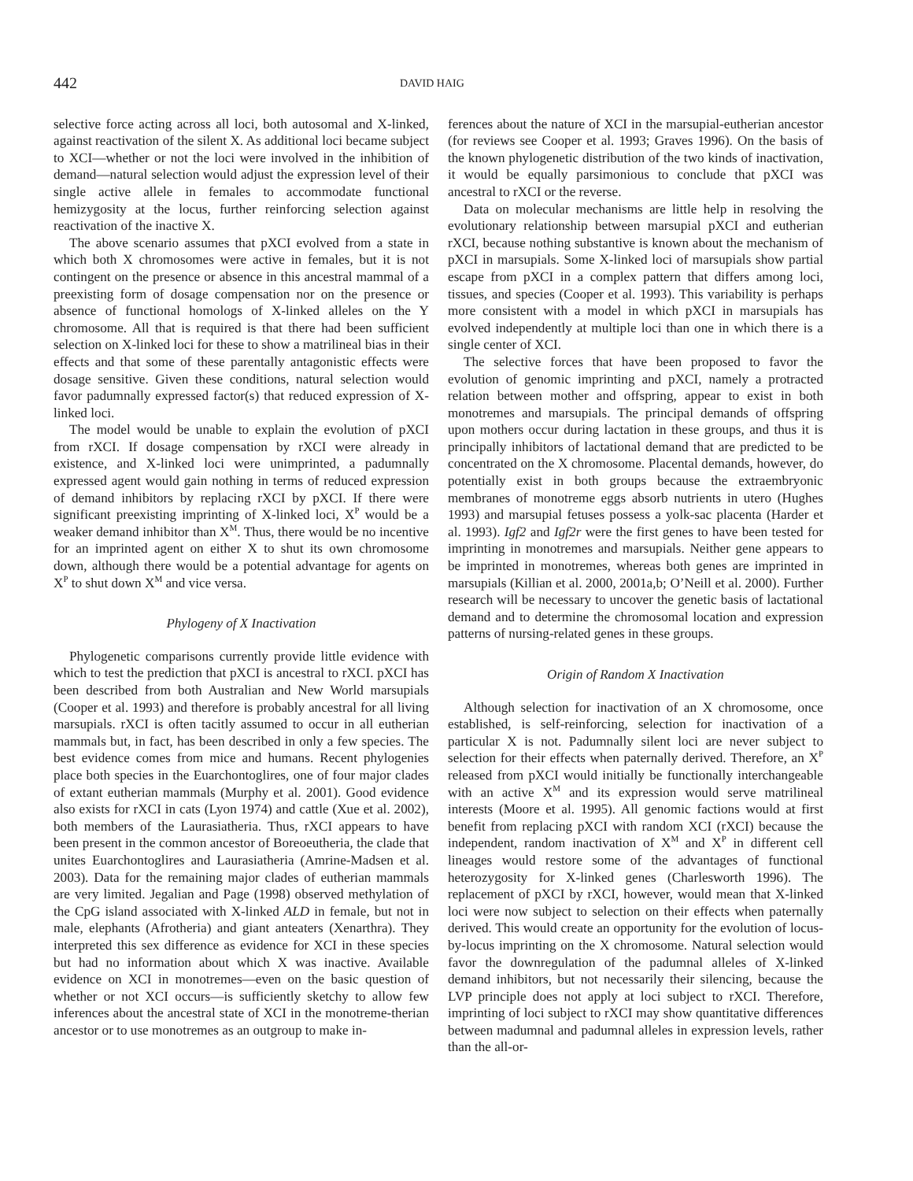442 DAVID HAIG
selective force acting across all loci, both autosomal and X-linked, against reactivation of the silent X. As additional loci became subject to XCI—whether or not the loci were involved in the inhibition of demand—natural selection would adjust the expression level of their single active allele in females to accommodate functional hemizygosity at the locus, further reinforcing selection against reactivation of the inactive X.
The above scenario assumes that pXCI evolved from a state in which both X chromosomes were active in females, but it is not contingent on the presence or absence in this ancestral mammal of a preexisting form of dosage compensation nor on the presence or absence of functional homologs of X-linked alleles on the Y chromosome. All that is required is that there had been sufficient selection on X-linked loci for these to show a matrilineal bias in their effects and that some of these parentally antagonistic effects were dosage sensitive. Given these conditions, natural selection would favor padumnally expressed factor(s) that reduced expression of X-linked loci.
The model would be unable to explain the evolution of pXCI from rXCI. If dosage compensation by rXCI were already in existence, and X-linked loci were unimprinted, a padumnally expressed agent would gain nothing in terms of reduced expression of demand inhibitors by replacing rXCI by pXCI. If there were significant preexisting imprinting of X-linked loci, X<sup>P</sup> would be a weaker demand inhibitor than X<sup>M</sup>. Thus, there would be no incentive for an imprinted agent on either X to shut its own chromosome down, although there would be a potential advantage for agents on X<sup>P</sup> to shut down X<sup>M</sup> and vice versa.
Phylogeny of X Inactivation
Phylogenetic comparisons currently provide little evidence with which to test the prediction that pXCI is ancestral to rXCI. pXCI has been described from both Australian and New World marsupials (Cooper et al. 1993) and therefore is probably ancestral for all living marsupials. rXCI is often tacitly assumed to occur in all eutherian mammals but, in fact, has been described in only a few species. The best evidence comes from mice and humans. Recent phylogenies place both species in the Euarchontoglires, one of four major clades of extant eutherian mammals (Murphy et al. 2001). Good evidence also exists for rXCI in cats (Lyon 1974) and cattle (Xue et al. 2002), both members of the Laurasiatheria. Thus, rXCI appears to have been present in the common ancestor of Boreoeutheria, the clade that unites Euarchontoglires and Laurasiatheria (Amrine-Madsen et al. 2003). Data for the remaining major clades of eutherian mammals are very limited. Jegalian and Page (1998) observed methylation of the CpG island associated with X-linked ALD in female, but not in male, elephants (Afrotheria) and giant anteaters (Xenarthra). They interpreted this sex difference as evidence for XCI in these species but had no information about which X was inactive. Available evidence on XCI in monotremes—even on the basic question of whether or not XCI occurs—is sufficiently sketchy to allow few inferences about the ancestral state of XCI in the monotreme-therian ancestor or to use monotremes as an outgroup to make in-
ferences about the nature of XCI in the marsupial-eutherian ancestor (for reviews see Cooper et al. 1993; Graves 1996). On the basis of the known phylogenetic distribution of the two kinds of inactivation, it would be equally parsimonious to conclude that pXCI was ancestral to rXCI or the reverse.
Data on molecular mechanisms are little help in resolving the evolutionary relationship between marsupial pXCI and eutherian rXCI, because nothing substantive is known about the mechanism of pXCI in marsupials. Some X-linked loci of marsupials show partial escape from pXCI in a complex pattern that differs among loci, tissues, and species (Cooper et al. 1993). This variability is perhaps more consistent with a model in which pXCI in marsupials has evolved independently at multiple loci than one in which there is a single center of XCI.
The selective forces that have been proposed to favor the evolution of genomic imprinting and pXCI, namely a protracted relation between mother and offspring, appear to exist in both monotremes and marsupials. The principal demands of offspring upon mothers occur during lactation in these groups, and thus it is principally inhibitors of lactational demand that are predicted to be concentrated on the X chromosome. Placental demands, however, do potentially exist in both groups because the extraembryonic membranes of monotreme eggs absorb nutrients in utero (Hughes 1993) and marsupial fetuses possess a yolk-sac placenta (Harder et al. 1993). Igf2 and Igf2r were the first genes to have been tested for imprinting in monotremes and marsupials. Neither gene appears to be imprinted in monotremes, whereas both genes are imprinted in marsupials (Killian et al. 2000, 2001a,b; O’Neill et al. 2000). Further research will be necessary to uncover the genetic basis of lactational demand and to determine the chromosomal location and expression patterns of nursing-related genes in these groups.
Origin of Random X Inactivation
Although selection for inactivation of an X chromosome, once established, is self-reinforcing, selection for inactivation of a particular X is not. Padumnally silent loci are never subject to selection for their effects when paternally derived. Therefore, an X<sup>P</sup> released from pXCI would initially be functionally interchangeable with an active X<sup>M</sup> and its expression would serve matrilineal interests (Moore et al. 1995). All genomic factions would at first benefit from replacing pXCI with random XCI (rXCI) because the independent, random inactivation of X<sup>M</sup> and X<sup>P</sup> in different cell lineages would restore some of the advantages of functional heterozygosity for X-linked genes (Charlesworth 1996). The replacement of pXCI by rXCI, however, would mean that X-linked loci were now subject to selection on their effects when paternally derived. This would create an opportunity for the evolution of locus-by-locus imprinting on the X chromosome. Natural selection would favor the downregulation of the padumnal alleles of X-linked demand inhibitors, but not necessarily their silencing, because the LVP principle does not apply at loci subject to rXCI. Therefore, imprinting of loci subject to rXCI may show quantitative differences between madumnal and padumnal alleles in expression levels, rather than the all-or-